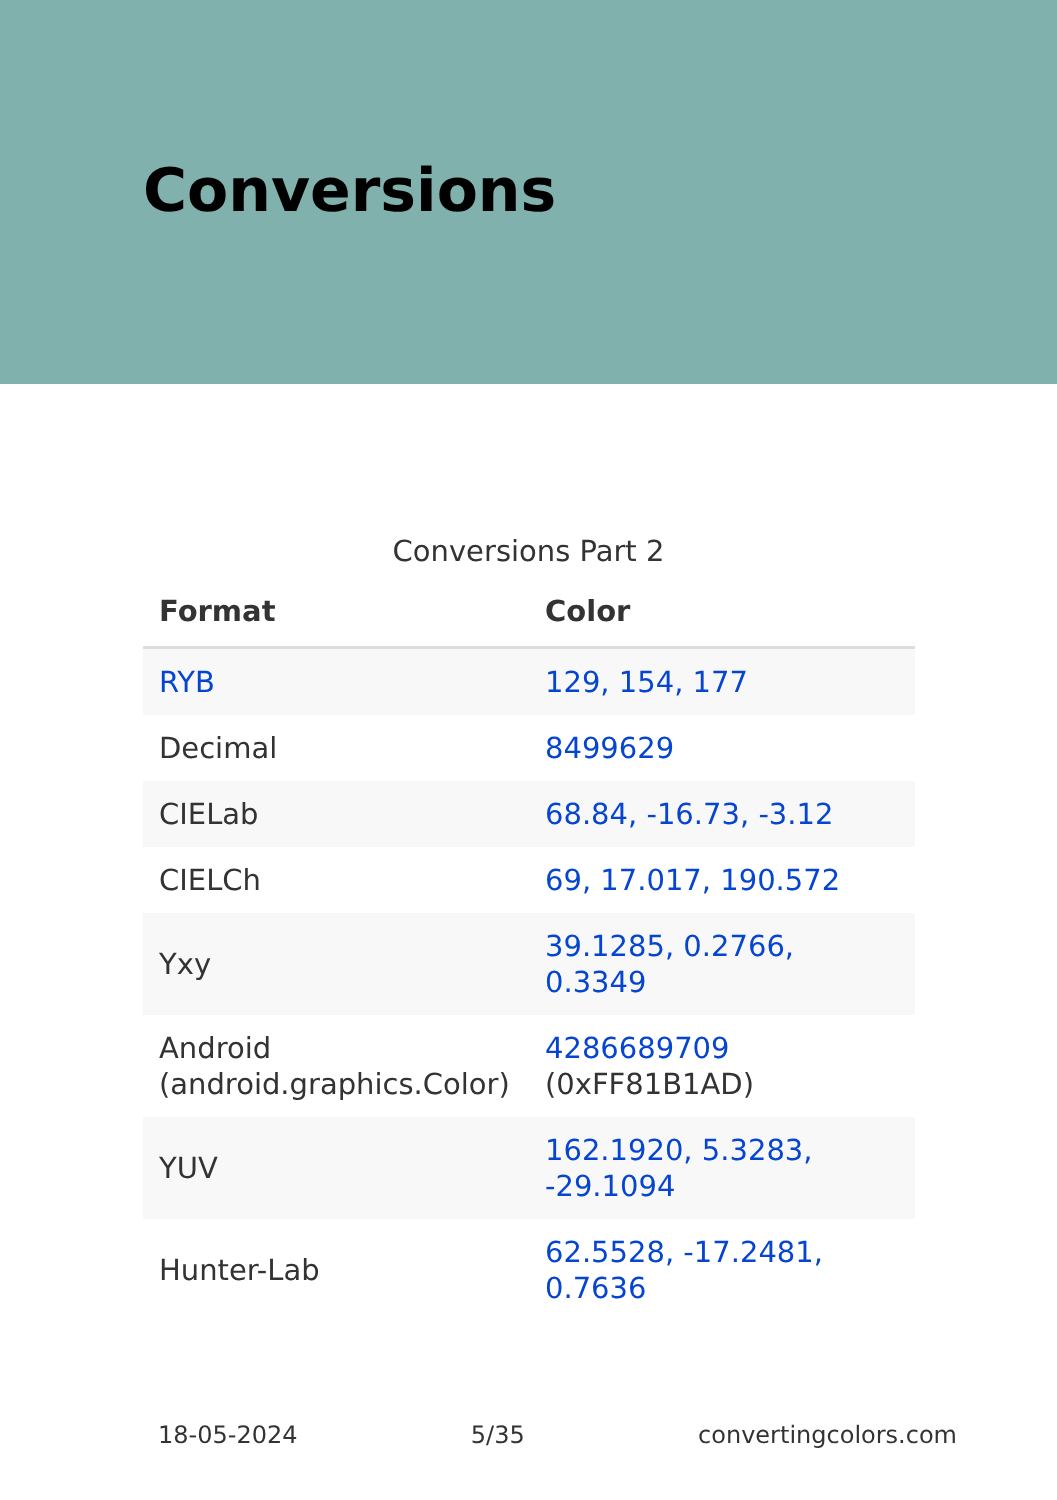Conversions
Conversions Part 2
| Format | Color |
| --- | --- |
| RYB | 129, 154, 177 |
| Decimal | 8499629 |
| CIELab | 68.84, -16.73, -3.12 |
| CIELCh | 69, 17.017, 190.572 |
| Yxy | 39.1285, 0.2766, 0.3349 |
| Android (android.graphics.Color) | 4286689709 (0xFF81B1AD) |
| YUV | 162.1920, 5.3283, -29.1094 |
| Hunter-Lab | 62.5528, -17.2481, 0.7636 |
18-05-2024 5/35 convertingcolors.com